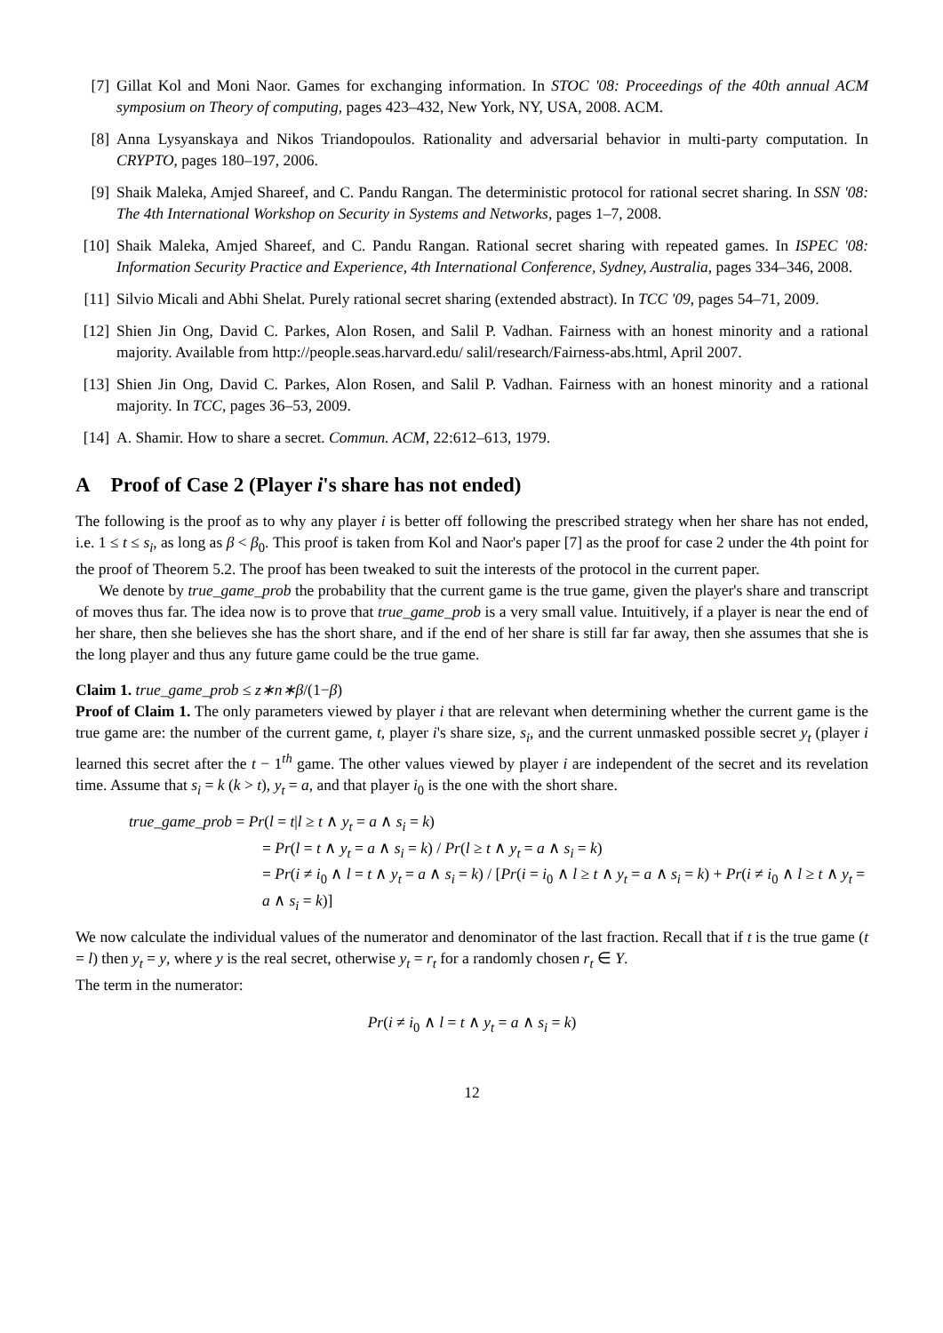[7] Gillat Kol and Moni Naor. Games for exchanging information. In STOC '08: Proceedings of the 40th annual ACM symposium on Theory of computing, pages 423–432, New York, NY, USA, 2008. ACM.
[8] Anna Lysyanskaya and Nikos Triandopoulos. Rationality and adversarial behavior in multi-party computation. In CRYPTO, pages 180–197, 2006.
[9] Shaik Maleka, Amjed Shareef, and C. Pandu Rangan. The deterministic protocol for rational secret sharing. In SSN '08: The 4th International Workshop on Security in Systems and Networks, pages 1–7, 2008.
[10] Shaik Maleka, Amjed Shareef, and C. Pandu Rangan. Rational secret sharing with repeated games. In ISPEC '08: Information Security Practice and Experience, 4th International Conference, Sydney, Australia, pages 334–346, 2008.
[11] Silvio Micali and Abhi Shelat. Purely rational secret sharing (extended abstract). In TCC '09, pages 54–71, 2009.
[12] Shien Jin Ong, David C. Parkes, Alon Rosen, and Salil P. Vadhan. Fairness with an honest minority and a rational majority. Available from http://people.seas.harvard.edu/ salil/research/Fairness-abs.html, April 2007.
[13] Shien Jin Ong, David C. Parkes, Alon Rosen, and Salil P. Vadhan. Fairness with an honest minority and a rational majority. In TCC, pages 36–53, 2009.
[14] A. Shamir. How to share a secret. Commun. ACM, 22:612–613, 1979.
A Proof of Case 2 (Player i's share has not ended)
The following is the proof as to why any player i is better off following the prescribed strategy when her share has not ended, i.e. 1 ≤ t ≤ s<sub>i</sub>, as long as β < β<sub>0</sub>. This proof is taken from Kol and Naor's paper [7] as the proof for case 2 under the 4th point for the proof of Theorem 5.2. The proof has been tweaked to suit the interests of the protocol in the current paper.
We denote by true_game_prob the probability that the current game is the true game, given the player's share and transcript of moves thus far. The idea now is to prove that true_game_prob is a very small value. Intuitively, if a player is near the end of her share, then she believes she has the short share, and if the end of her share is still far far away, then she assumes that she is the long player and thus any future game could be the true game.
Claim 1. true_game_prob ≤ z∗n∗β/(1−β)
Proof of Claim 1. The only parameters viewed by player i that are relevant when determining whether the current game is the true game are: the number of the current game, t, player i's share size, s<sub>i</sub>, and the current unmasked possible secret y<sub>t</sub> (player i learned this secret after the t − 1<sup>th</sup> game. The other values viewed by player i are independent of the secret and its revelation time. Assume that s<sub>i</sub> = k (k > t), y<sub>t</sub> = a, and that player i<sub>0</sub> is the one with the short share.
true_game_prob = Pr(l = t|l ≥ t ∧ y<sub>t</sub> = a ∧ s<sub>i</sub> = k)
= Pr(l = t ∧ y<sub>t</sub> = a ∧ s<sub>i</sub> = k) / Pr(l ≥ t ∧ y<sub>t</sub> = a ∧ s<sub>i</sub> = k)
= Pr(i ≠ i<sub>0</sub> ∧ l = t ∧ y<sub>t</sub> = a ∧ s<sub>i</sub> = k) / [Pr(i = i<sub>0</sub> ∧ l ≥ t ∧ y<sub>t</sub> = a ∧ s<sub>i</sub> = k) + Pr(i ≠ i<sub>0</sub> ∧ l ≥ t ∧ y<sub>t</sub> = a ∧ s<sub>i</sub> = k)]
We now calculate the individual values of the numerator and denominator of the last fraction. Recall that if t is the true game (t = l) then y<sub>t</sub> = y, where y is the real secret, otherwise y<sub>t</sub> = r<sub>t</sub> for a randomly chosen r<sub>t</sub> ∈ Y.
The term in the numerator:
Pr(i ≠ i<sub>0</sub> ∧ l = t ∧ y<sub>t</sub> = a ∧ s<sub>i</sub> = k)
12